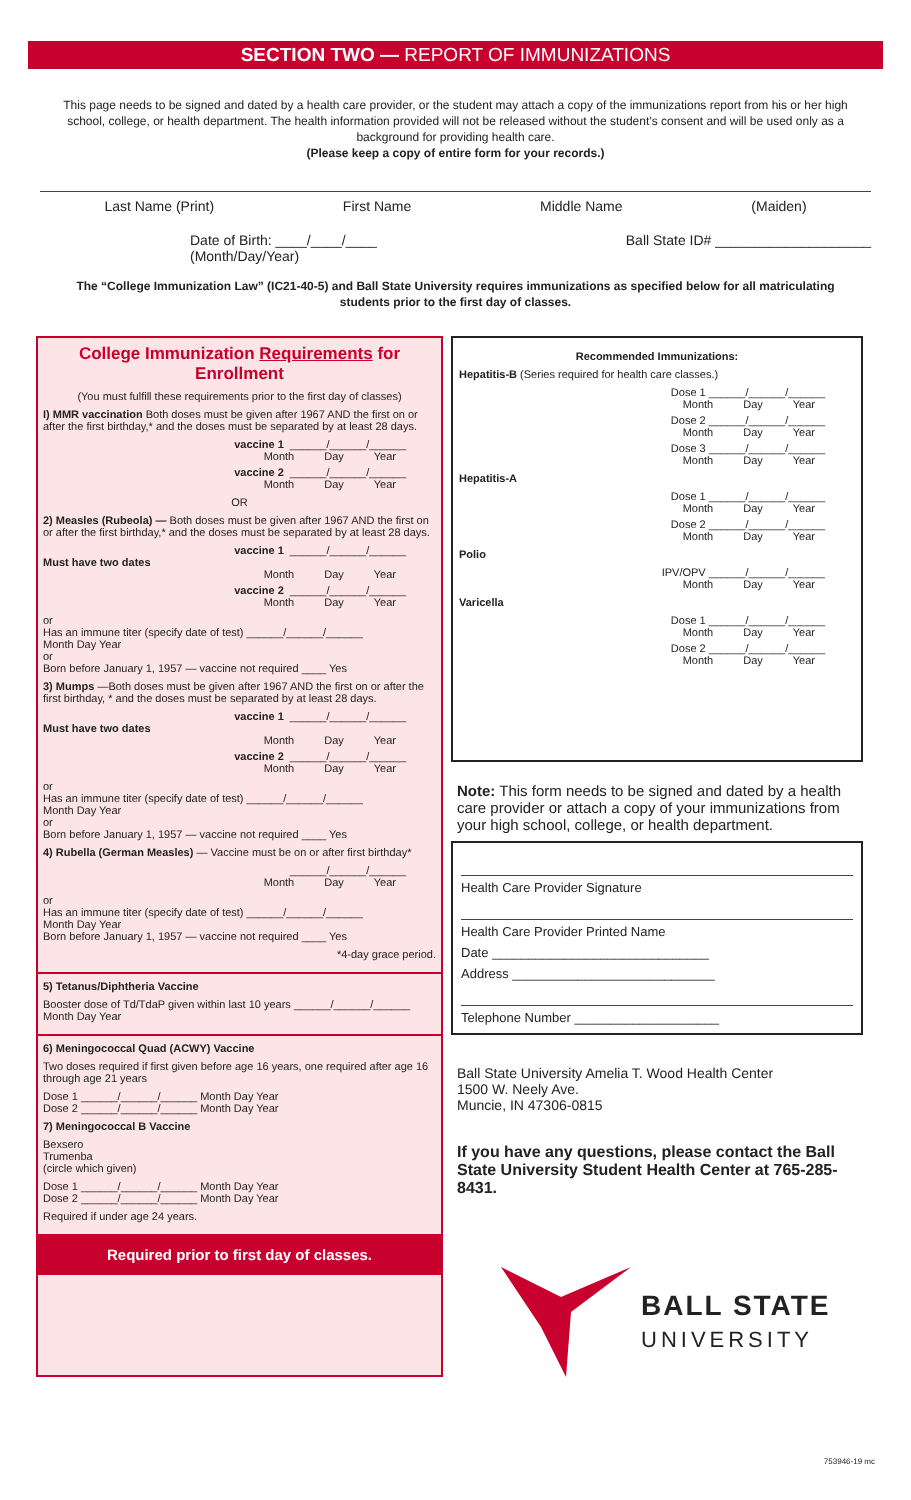SECTION TWO — REPORT OF IMMUNIZATIONS
This page needs to be signed and dated by a health care provider, or the student may attach a copy of the immunizations report from his or her high school, college, or health department. The health information provided will not be released without the student’s consent and will be used only as a background for providing health care.
(Please keep a copy of entire form for your records.)
Last Name (Print) First Name Middle Name (Maiden)
Date of Birth: ____/____/____
(Month/Day/Year) Ball State ID# ____________________
The “College Immunization Law” (IC21-40-5) and Ball State University requires immunizations as specified below for all matriculating students prior to the first day of classes.
College Immunization Requirements for Enrollment
(You must fulfill these requirements prior to the first day of classes)
I) MMR vaccination Both doses must be given after 1967 AND the first on or after the first birthday,* and the doses must be separated by at least 28 days.
vaccine 1 ______/______/______
Month Day Year
vaccine 2 ______/______/______
Month Day Year
OR
2) Measles (Rubeola) — Both doses must be given after 1967 AND the first on or after the first birthday,* and the doses must be separated by at least 28 days.
vaccine 1 ______/______/______
Must have two dates
Month Day Year
vaccine 2 ______/______/______
Month Day Year
or
Has an immune titer (specify date of test) ______/______/______
Month Day Year
or
Born before January 1, 1957 — vaccine not required ____ Yes
3) Mumps —Both doses must be given after 1967 AND the first on or after the first birthday, * and the doses must be separated by at least 28 days.
vaccine 1 ______/______/______
Must have two dates
Month Day Year
vaccine 2 ______/______/______
Month Day Year
or
Has an immune titer (specify date of test) ______/______/______
Month Day Year
or
Born before January 1, 1957 — vaccine not required ____ Yes
4) Rubella (German Measles) — Vaccine must be on or after first birthday*
______/______/______
Month Day Year
or
Has an immune titer (specify date of test) ______/______/______
Month Day Year
Born before January 1, 1957 — vaccine not required ____ Yes
*4-day grace period.
5) Tetanus/Diphtheria Vaccine
Booster dose of Td/TdaP given within last 10 years ______/______/______
Month Day Year
6) Meningococcal Quad (ACWY) Vaccine
Two doses required if first given before age 16 years, one required after age 16 through age 21 years
Dose 1 ______/______/______ Month Day Year
Dose 2 ______/______/______ Month Day Year
7) Meningococcal B Vaccine
Bexsero
Trumenba
(circle which given)
Dose 1 ______/______/______ Month Day Year
Dose 2 ______/______/______ Month Day Year
Required if under age 24 years.
Required prior to first day of classes.
Recommended Immunizations:
Hepatitis-B (Series required for health care classes.)
Dose 1 ______/______/______
Month Day Year
Dose 2 ______/______/______
Month Day Year
Dose 3 ______/______/______
Month Day Year
Hepatitis-A
Dose 1 ______/______/______
Month Day Year
Dose 2 ______/______/______
Month Day Year
Polio
IPV/OPV ______/______/______
Month Day Year
Varicella
Dose 1 ______/______/______
Month Day Year
Dose 2 ______/______/______
Month Day Year
Note: This form needs to be signed and dated by a health care provider or attach a copy of your immunizations from your high school, college, or health department.
Health Care Provider Signature
Health Care Provider Printed Name
Date ______________________________
Address ____________________________
Telephone Number ____________________
Ball State University Amelia T. Wood Health Center
1500 W. Neely Ave.
Muncie, IN 47306-0815
If you have any questions, please contact the Ball State University Student Health Center at 765-285-8431.
BALL STATE
UNIVERSITY
753946-19 mc